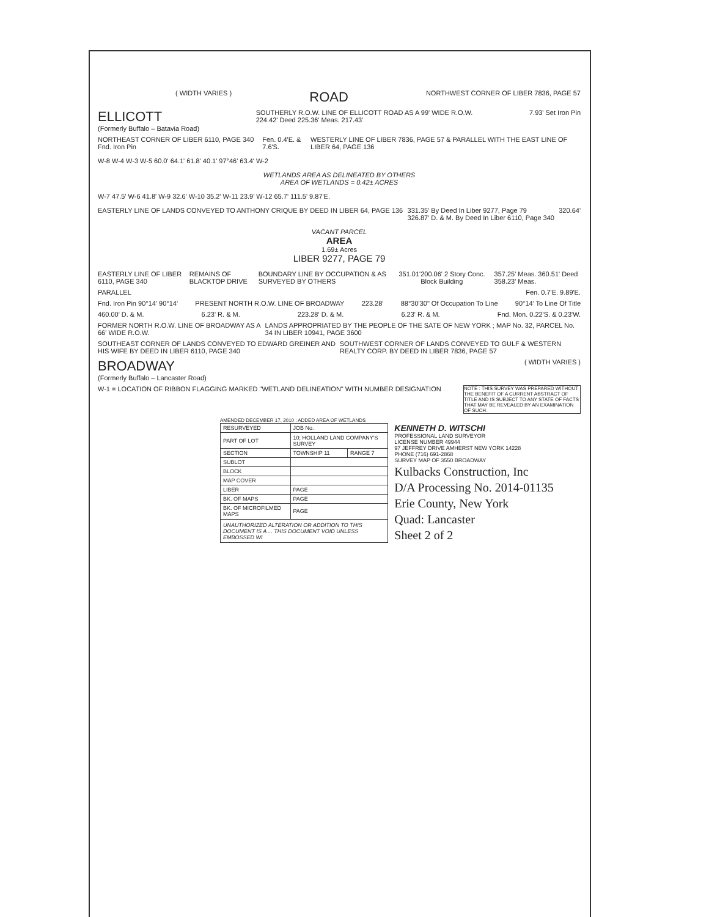( WIDTH VARIES )
ROAD
NORTHWEST CORNER OF LIBER 7836, PAGE 57
ELLICOTT
(Formerly Buffalo – Batavia Road)
SOUTHERLY R.O.W. LINE OF ELLICOTT ROAD AS A 99' WIDE R.O.W.
224.42' Deed 225.36' Meas. 217.43'
7.93' Set Iron Pin
NORTHEAST CORNER OF LIBER 6110, PAGE 340 Fnd. Iron Pin Fen. 0.4'E. & 7.6'S. WESTERLY LINE OF LIBER 7836, PAGE 57 & PARALLEL WITH THE EAST LINE OF LIBER 64, PAGE 136
W-8 W-4 W-3 W-5 60.0' 64.1' 61.8' 40.1' 97°46' 63.4' W-2
WETLANDS AREA AS DELINEATED BY OTHERS
AREA OF WETLANDS = 0.42± ACRES
W-7 47.5' W-6 41.8' W-9 32.6' W-10 35.2' W-11 23.9' W-12 65.7' 111.5' 9.87'E.
EASTERLY LINE OF LANDS CONVEYED TO ANTHONY CRIQUE BY DEED IN LIBER 64, PAGE 136 331.35' By Deed In Liber 9277, Page 79
326.87' D. & M. By Deed In Liber 6110, Page 340 320.64'
VACANT PARCEL
AREA
1.69± Acres
LIBER 9277, PAGE 79
EASTERLY LINE OF LIBER 6110, PAGE 340 REMAINS OF BLACKTOP DRIVE BOUNDARY LINE BY OCCUPATION & AS SURVEYED BY OTHERS 351.01' 200.06' 2 Story Conc. Block Building 357.25' Meas. 360.51' Deed 358.23' Meas.
PARALLEL Fen. 0.7'E. 9.89'E.
Fnd. Iron Pin 90°14' 90°14' PRESENT NORTH R.O.W. LINE OF BROADWAY 223.28' 88°30'30" Of Occupation To Line 90°14' To Line Of Title
460.00' D. & M. 6.23' R. & M. 223.28' D. & M. 6.23' R. & M. Fnd. Mon. 0.22'S. & 0.23'W.
FORMER NORTH R.O.W. LINE OF BROADWAY AS A 66' WIDE R.O.W. LANDS APPROPRIATED BY THE PEOPLE OF THE SATE OF NEW YORK ; MAP No. 32, PARCEL No. 34 IN LIBER 10941, PAGE 3600
SOUTHEAST CORNER OF LANDS CONVEYED TO EDWARD GREINER AND HIS WIFE BY DEED IN LIBER 6110, PAGE 340 SOUTHWEST CORNER OF LANDS CONVEYED TO GULF & WESTERN REALTY CORP. BY DEED IN LIBER 7836, PAGE 57
BROADWAY
(Formerly Buffalo – Lancaster Road)
( WIDTH VARIES )
W-1 = LOCATION OF RIBBON FLAGGING MARKED "WETLAND DELINEATION" WITH NUMBER DESIGNATION NOTE : THIS SURVEY WAS PREPARED WITHOUT THE BENEFIT OF A CURRENT ABSTRACT OF TITLE AND IS SUBJECT TO ANY STATE OF FACTS THAT MAY BE REVEALED BY AN EXAMINATION OF SUCH.
AMENDED DECEMBER 17, 2010 : ADDED AREA OF WETLANDS
| RESURVEYED | JOB No. | |
| PART OF LOT | 10; HOLLAND LAND COMPANY'S SURVEY | |
| SECTION | TOWNSHIP 11 | RANGE 7 |
| SUBLOT | | |
| BLOCK | | |
| MAP COVER | | |
| LIBER | PAGE | |
| BK. OF MAPS | PAGE | |
| BK. OF MICROFILMED MAPS | PAGE | |
| UNAUTHORIZED ALTERATION OR ADDITION TO THIS DOCUMENT IS A ... THIS DOCUMENT VOID UNLESS EMBOSSED WI | | |
KENNETH D. WITSCHI
PROFESSIONAL LAND SURVEYOR
LICENSE NUMBER 49944
97 JEFFREY DRIVE AMHERST NEW YORK 14228
PHONE (716) 691-2868
SURVEY MAP OF 3550 BROADWAY
Kulbacks Construction, Inc
D/A Processing No. 2014-01135
Erie County, New York
Quad: Lancaster
Sheet 2 of 2